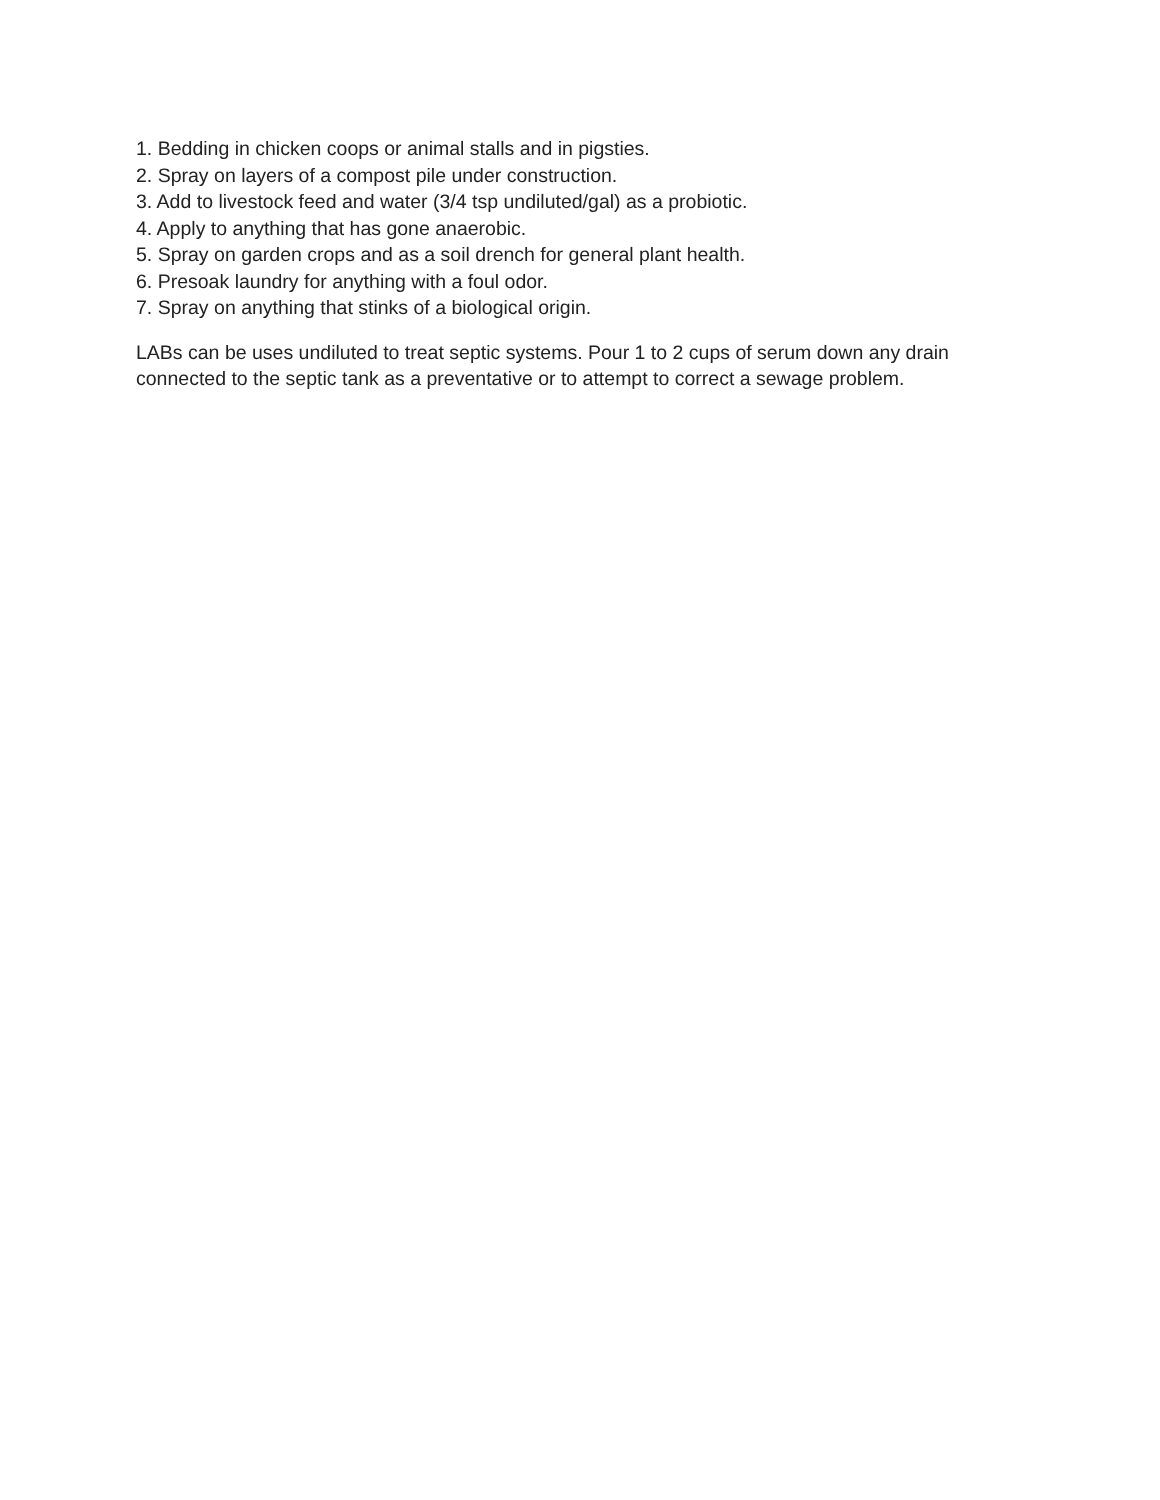1. Bedding in chicken coops or animal stalls and in pigsties.
2. Spray on layers of a compost pile under construction.
3. Add to livestock feed and water (3/4 tsp undiluted/gal) as a probiotic.
4. Apply to anything that has gone anaerobic.
5. Spray on garden crops and as a soil drench for general plant health.
6. Presoak laundry for anything with a foul odor.
7. Spray on anything that stinks of a biological origin.
LABs can be uses undiluted to treat septic systems. Pour 1 to 2 cups of serum down any drain connected to the septic tank as a preventative or to attempt to correct a sewage problem.